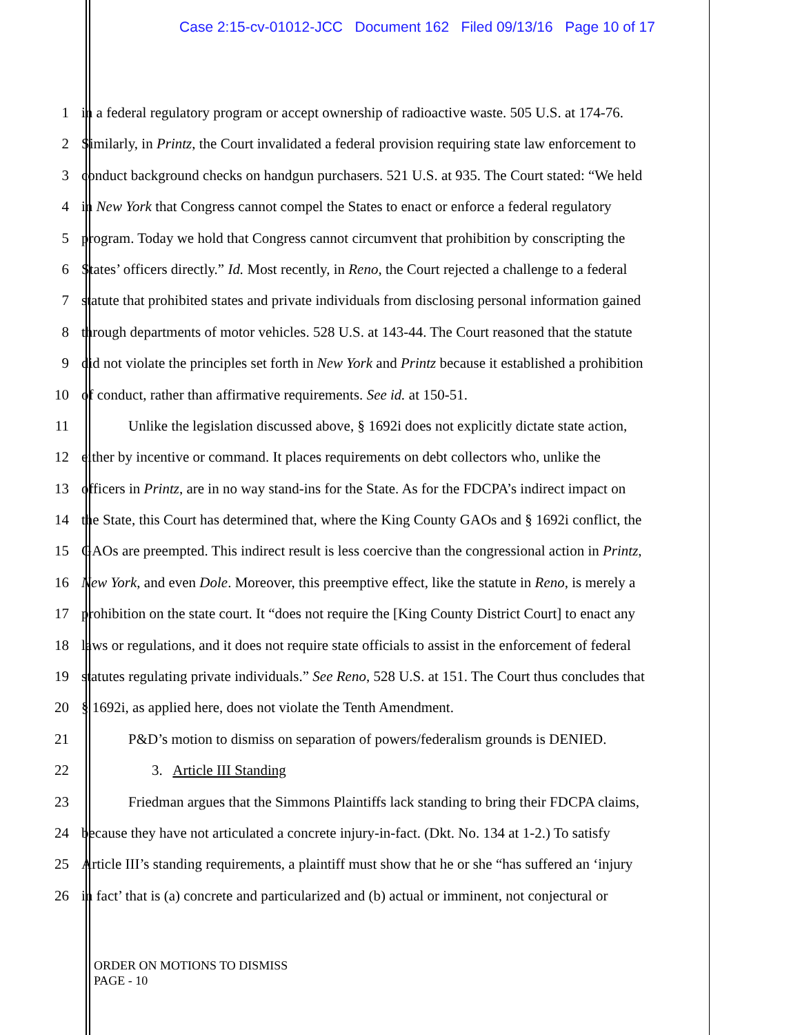Case 2:15-cv-01012-JCC Document 162 Filed 09/13/16 Page 10 of 17
1 in a federal regulatory program or accept ownership of radioactive waste. 505 U.S. at 174-76.
2 Similarly, in Printz, the Court invalidated a federal provision requiring state law enforcement to
3 conduct background checks on handgun purchasers. 521 U.S. at 935. The Court stated: “We held
4 in New York that Congress cannot compel the States to enact or enforce a federal regulatory
5 program. Today we hold that Congress cannot circumvent that prohibition by conscripting the
6 States’ officers directly.” Id. Most recently, in Reno, the Court rejected a challenge to a federal
7 statute that prohibited states and private individuals from disclosing personal information gained
8 through departments of motor vehicles. 528 U.S. at 143-44. The Court reasoned that the statute
9 did not violate the principles set forth in New York and Printz because it established a prohibition
10 of conduct, rather than affirmative requirements. See id. at 150-51.
11 Unlike the legislation discussed above, § 1692i does not explicitly dictate state action,
12 either by incentive or command. It places requirements on debt collectors who, unlike the
13 officers in Printz, are in no way stand-ins for the State. As for the FDCPA’s indirect impact on
14 the State, this Court has determined that, where the King County GAOs and § 1692i conflict, the
15 GAOs are preempted. This indirect result is less coercive than the congressional action in Printz,
16 New York, and even Dole. Moreover, this preemptive effect, like the statute in Reno, is merely a
17 prohibition on the state court. It “does not require the [King County District Court] to enact any
18 laws or regulations, and it does not require state officials to assist in the enforcement of federal
19 statutes regulating private individuals.” See Reno, 528 U.S. at 151. The Court thus concludes that
20 § 1692i, as applied here, does not violate the Tenth Amendment.
21 P&D’s motion to dismiss on separation of powers/federalism grounds is DENIED.
22 3. Article III Standing
23 Friedman argues that the Simmons Plaintiffs lack standing to bring their FDCPA claims,
24 because they have not articulated a concrete injury-in-fact. (Dkt. No. 134 at 1-2.) To satisfy
25 Article III’s standing requirements, a plaintiff must show that he or she “has suffered an ‘injury
26 in fact’ that is (a) concrete and particularized and (b) actual or imminent, not conjectural or
ORDER ON MOTIONS TO DISMISS
PAGE - 10